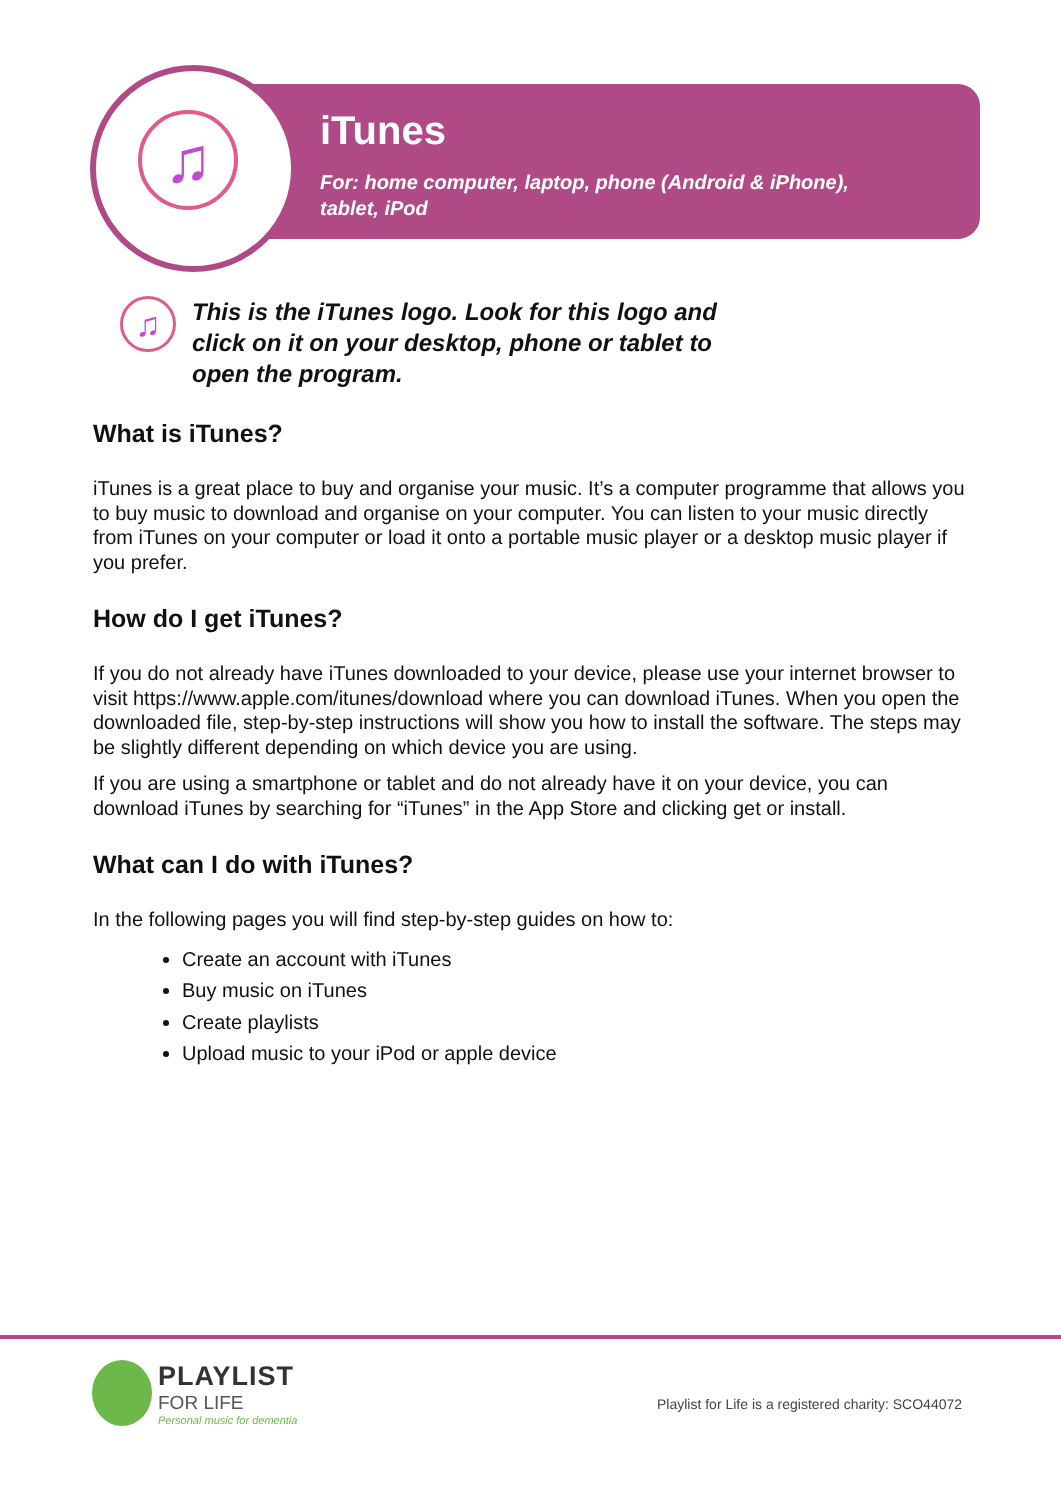♫
iTunes
For: home computer, laptop, phone (Android & iPhone),
tablet, iPod
♫
This is the iTunes logo. Look for this logo and click on it on your desktop, phone or tablet to open the program.
What is iTunes?
iTunes is a great place to buy and organise your music. It’s a computer programme that allows you to buy music to download and organise on your computer. You can listen to your music directly from iTunes on your computer or load it onto a portable music player or a desktop music player if you prefer.
How do I get iTunes?
If you do not already have iTunes downloaded to your device, please use your internet browser to visit https://www.apple.com/itunes/download where you can download iTunes. When you open the downloaded file, step-by-step instructions will show you how to install the software. The steps may be slightly different depending on which device you are using.
If you are using a smartphone or tablet and do not already have it on your device, you can download iTunes by searching for “iTunes” in the App Store and clicking get or install.
What can I do with iTunes?
In the following pages you will find step-by-step guides on how to:
Create an account with iTunes
Buy music on iTunes
Create playlists
Upload music to your iPod or apple device
PLAYLIST
FOR LIFE
Personal music for dementia
Playlist for Life is a registered charity: SCO44072